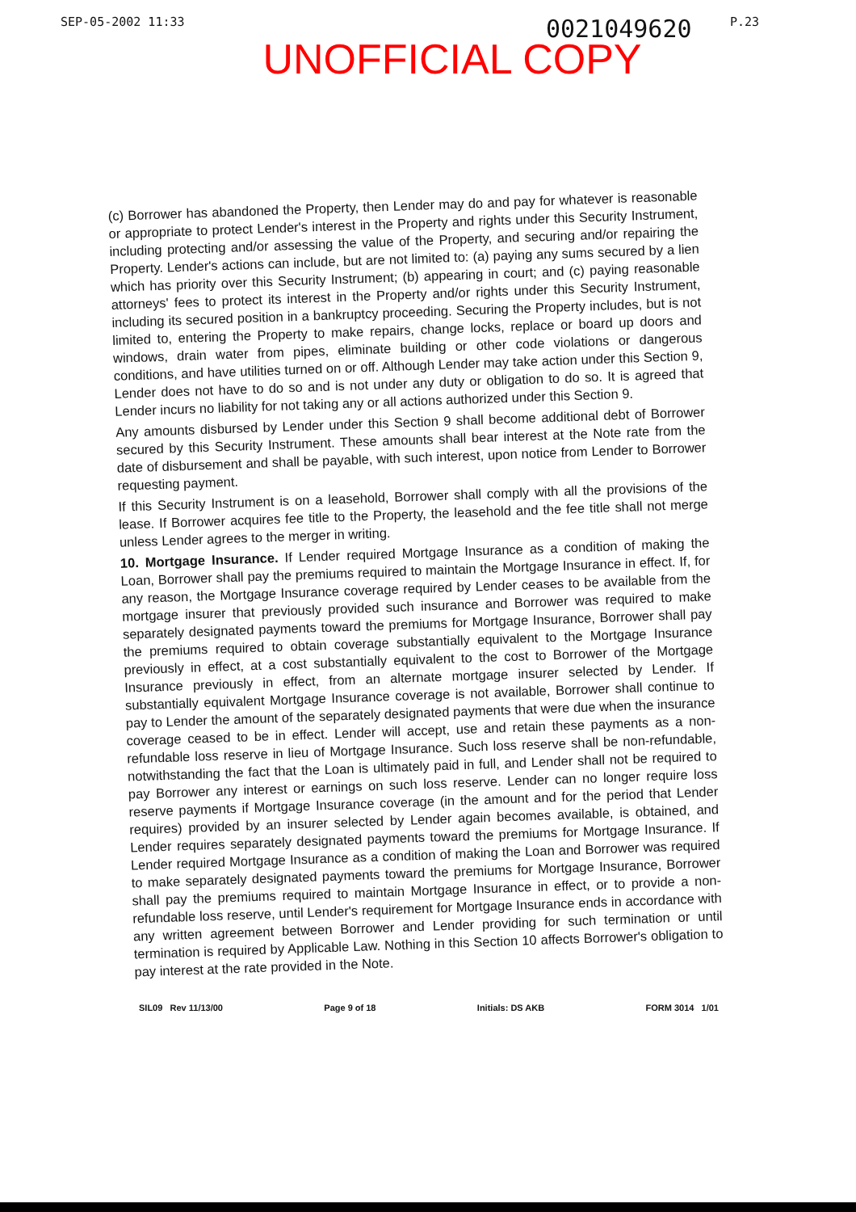SEP-05-2002 11:33 0021049620 P.23
UNOFFICIAL COPY
(c) Borrower has abandoned the Property, then Lender may do and pay for whatever is reasonable or appropriate to protect Lender's interest in the Property and rights under this Security Instrument, including protecting and/or assessing the value of the Property, and securing and/or repairing the Property. Lender's actions can include, but are not limited to: (a) paying any sums secured by a lien which has priority over this Security Instrument; (b) appearing in court; and (c) paying reasonable attorneys' fees to protect its interest in the Property and/or rights under this Security Instrument, including its secured position in a bankruptcy proceeding. Securing the Property includes, but is not limited to, entering the Property to make repairs, change locks, replace or board up doors and windows, drain water from pipes, eliminate building or other code violations or dangerous conditions, and have utilities turned on or off. Although Lender may take action under this Section 9, Lender does not have to do so and is not under any duty or obligation to do so. It is agreed that Lender incurs no liability for not taking any or all actions authorized under this Section 9.
Any amounts disbursed by Lender under this Section 9 shall become additional debt of Borrower secured by this Security Instrument. These amounts shall bear interest at the Note rate from the date of disbursement and shall be payable, with such interest, upon notice from Lender to Borrower requesting payment.
If this Security Instrument is on a leasehold, Borrower shall comply with all the provisions of the lease. If Borrower acquires fee title to the Property, the leasehold and the fee title shall not merge unless Lender agrees to the merger in writing.
10. Mortgage Insurance. If Lender required Mortgage Insurance as a condition of making the Loan, Borrower shall pay the premiums required to maintain the Mortgage Insurance in effect. If, for any reason, the Mortgage Insurance coverage required by Lender ceases to be available from the mortgage insurer that previously provided such insurance and Borrower was required to make separately designated payments toward the premiums for Mortgage Insurance, Borrower shall pay the premiums required to obtain coverage substantially equivalent to the Mortgage Insurance previously in effect, at a cost substantially equivalent to the cost to Borrower of the Mortgage Insurance previously in effect, from an alternate mortgage insurer selected by Lender. If substantially equivalent Mortgage Insurance coverage is not available, Borrower shall continue to pay to Lender the amount of the separately designated payments that were due when the insurance coverage ceased to be in effect. Lender will accept, use and retain these payments as a non-refundable loss reserve in lieu of Mortgage Insurance. Such loss reserve shall be non-refundable, notwithstanding the fact that the Loan is ultimately paid in full, and Lender shall not be required to pay Borrower any interest or earnings on such loss reserve. Lender can no longer require loss reserve payments if Mortgage Insurance coverage (in the amount and for the period that Lender requires) provided by an insurer selected by Lender again becomes available, is obtained, and Lender requires separately designated payments toward the premiums for Mortgage Insurance. If Lender required Mortgage Insurance as a condition of making the Loan and Borrower was required to make separately designated payments toward the premiums for Mortgage Insurance, Borrower shall pay the premiums required to maintain Mortgage Insurance in effect, or to provide a non-refundable loss reserve, until Lender's requirement for Mortgage Insurance ends in accordance with any written agreement between Borrower and Lender providing for such termination or until termination is required by Applicable Law. Nothing in this Section 10 affects Borrower's obligation to pay interest at the rate provided in the Note.
SIL09 Rev 11/13/00 Page 9 of 18 Initials: DS AKB FORM 3014 1/01